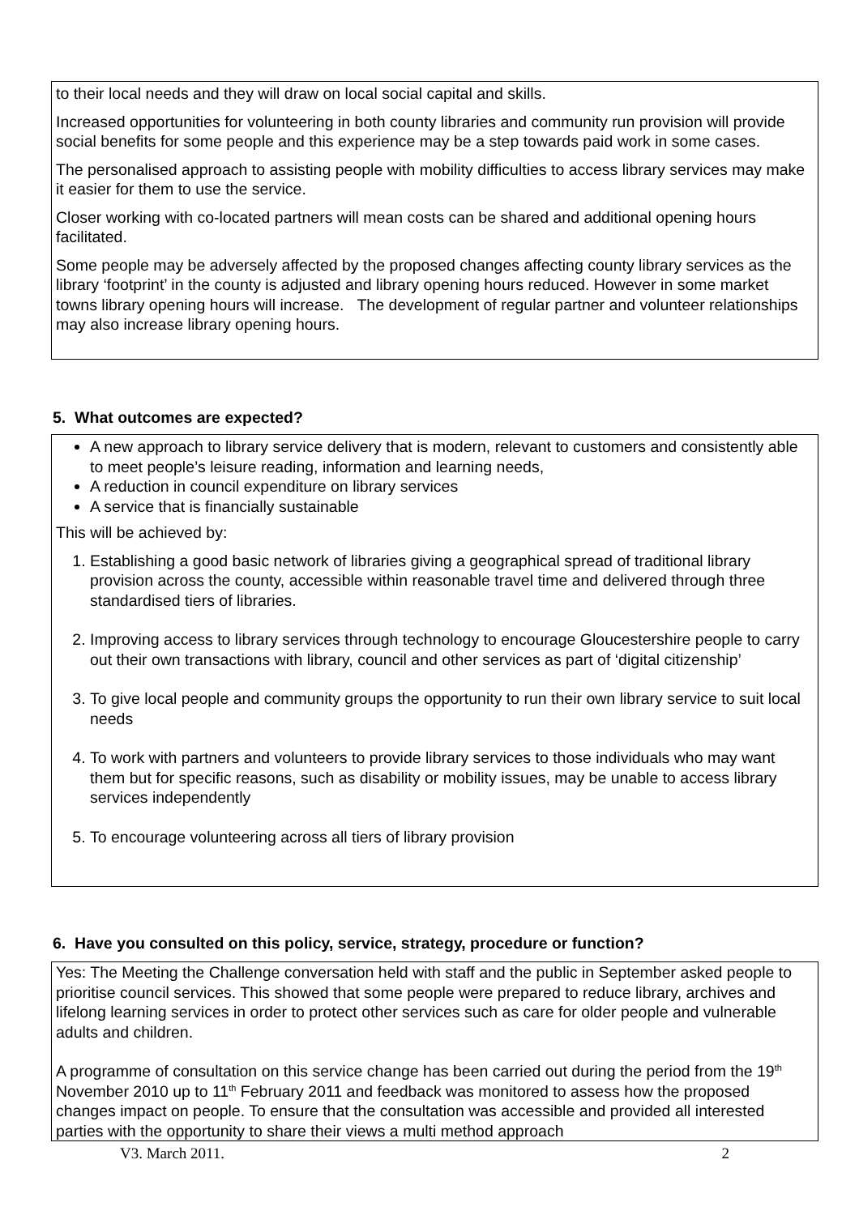to their local needs and they will draw on local social capital and skills.
Increased opportunities for volunteering in both county libraries and community run provision will provide social benefits for some people and this experience may be a step towards paid work in some cases.
The personalised approach to assisting people with mobility difficulties to access library services may make it easier for them to use the service.
Closer working with co-located partners will mean costs can be shared and additional opening hours facilitated.
Some people may be adversely affected by the proposed changes affecting county library services as the library ‘footprint’ in the county is adjusted and library opening hours reduced. However in some market towns library opening hours will increase. The development of regular partner and volunteer relationships may also increase library opening hours.
5. What outcomes are expected?
A new approach to library service delivery that is modern, relevant to customers and consistently able to meet people’s leisure reading, information and learning needs,
A reduction in council expenditure on library services
A service that is financially sustainable
This will be achieved by:
1. Establishing a good basic network of libraries giving a geographical spread of traditional library provision across the county, accessible within reasonable travel time and delivered through three standardised tiers of libraries.
2. Improving access to library services through technology to encourage Gloucestershire people to carry out their own transactions with library, council and other services as part of ‘digital citizenship’
3. To give local people and community groups the opportunity to run their own library service to suit local needs
4. To work with partners and volunteers to provide library services to those individuals who may want them but for specific reasons, such as disability or mobility issues, may be unable to access library services independently
5. To encourage volunteering across all tiers of library provision
6. Have you consulted on this policy, service, strategy, procedure or function?
Yes: The Meeting the Challenge conversation held with staff and the public in September asked people to prioritise council services. This showed that some people were prepared to reduce library, archives and lifelong learning services in order to protect other services such as care for older people and vulnerable adults and children.
A programme of consultation on this service change has been carried out during the period from the 19<sup>th</sup> November 2010 up to 11<sup>th</sup> February 2011 and feedback was monitored to assess how the proposed changes impact on people. To ensure that the consultation was accessible and provided all interested parties with the opportunity to share their views a multi method approach
V3. March 2011. 2